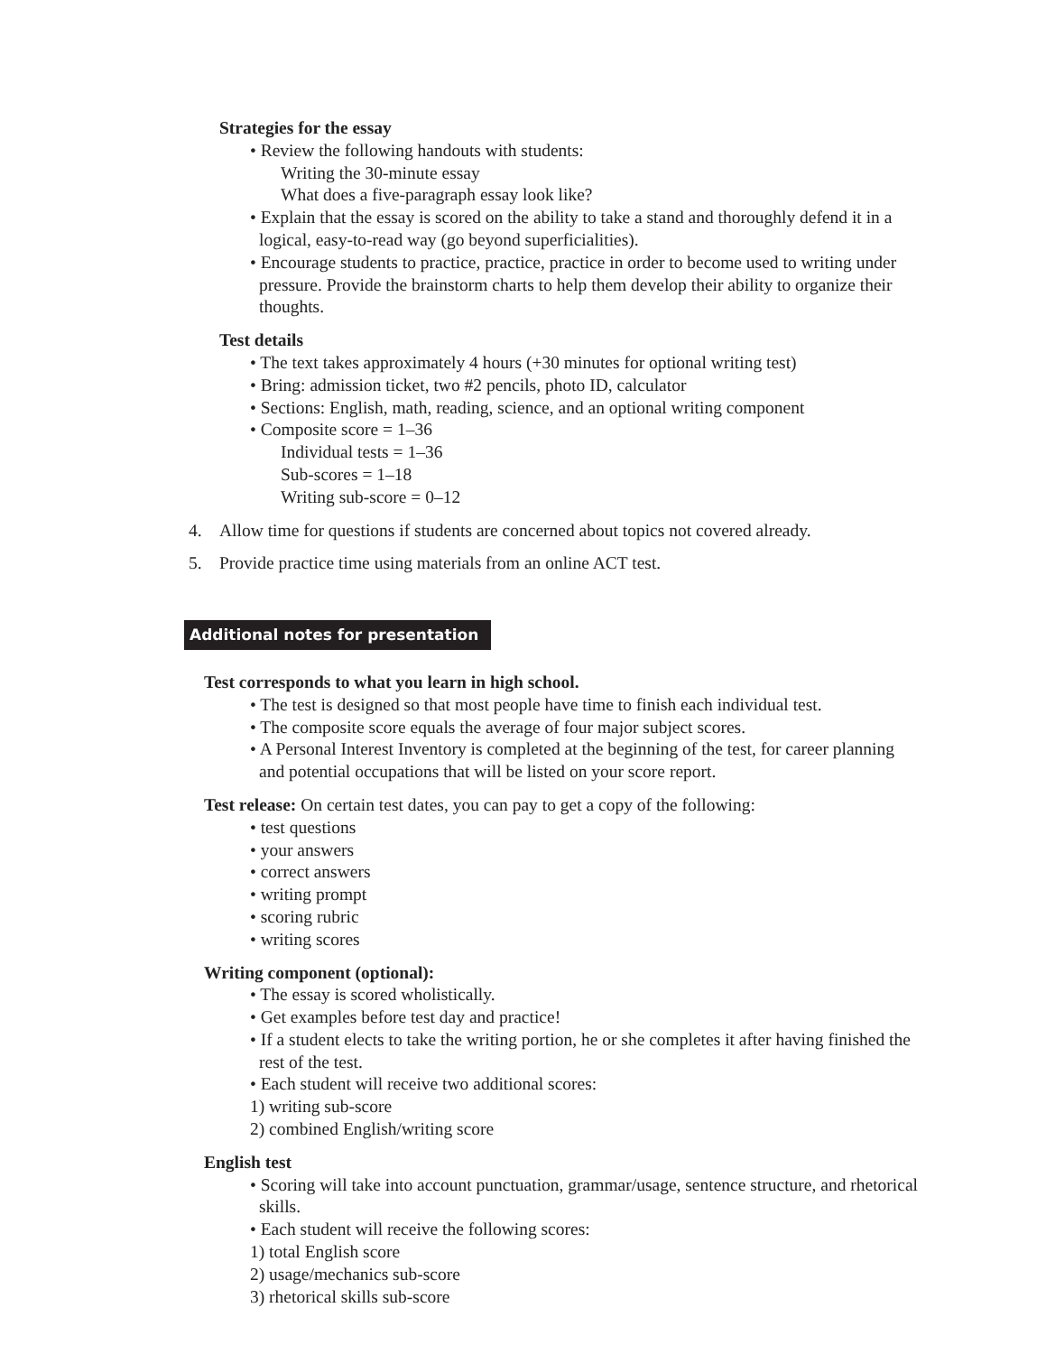Strategies for the essay
• Review the following handouts with students:
Writing the 30-minute essay
What does a five-paragraph essay look like?
• Explain that the essay is scored on the ability to take a stand and thoroughly defend it in a logical, easy-to-read way (go beyond superficialities).
• Encourage students to practice, practice, practice in order to become used to writing under pressure. Provide the brainstorm charts to help them develop their ability to organize their thoughts.
Test details
• The text takes approximately 4 hours (+30 minutes for optional writing test)
• Bring: admission ticket, two #2 pencils, photo ID, calculator
• Sections: English, math, reading, science, and an optional writing component
• Composite score = 1–36
Individual tests = 1–36
Sub-scores = 1–18
Writing sub-score = 0–12
4. Allow time for questions if students are concerned about topics not covered already.
5. Provide practice time using materials from an online ACT test.
Additional notes for presentation
Test corresponds to what you learn in high school.
• The test is designed so that most people have time to finish each individual test.
• The composite score equals the average of four major subject scores.
• A Personal Interest Inventory is completed at the beginning of the test, for career planning and potential occupations that will be listed on your score report.
Test release: On certain test dates, you can pay to get a copy of the following:
• test questions
• your answers
• correct answers
• writing prompt
• scoring rubric
• writing scores
Writing component (optional):
• The essay is scored wholistically.
• Get examples before test day and practice!
• If a student elects to take the writing portion, he or she completes it after having finished the rest of the test.
• Each student will receive two additional scores:
1) writing sub-score
2) combined English/writing score
English test
• Scoring will take into account punctuation, grammar/usage, sentence structure, and rhetorical skills.
• Each student will receive the following scores:
1) total English score
2) usage/mechanics sub-score
3) rhetorical skills sub-score